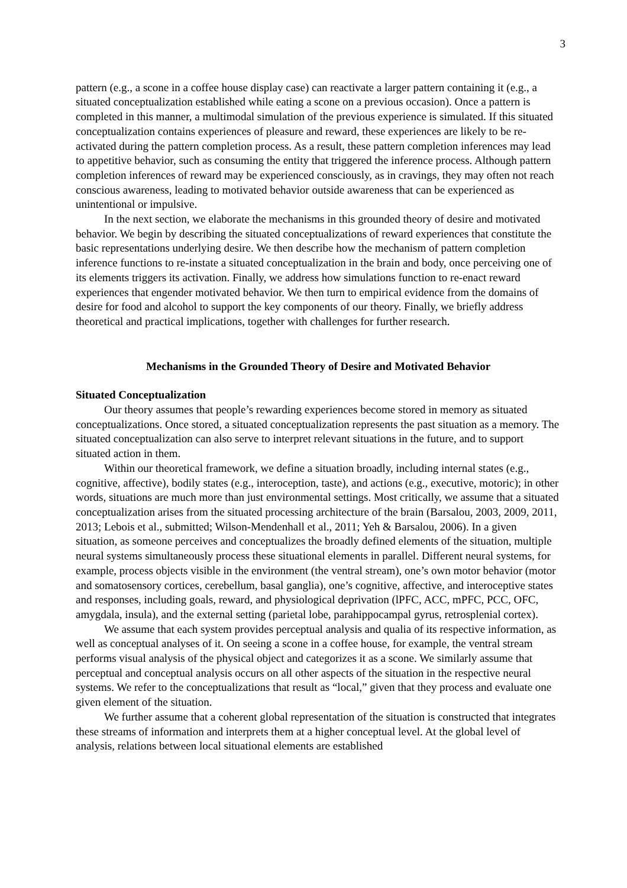3
pattern (e.g., a scone in a coffee house display case) can reactivate a larger pattern containing it (e.g., a situated conceptualization established while eating a scone on a previous occasion). Once a pattern is completed in this manner, a multimodal simulation of the previous experience is simulated. If this situated conceptualization contains experiences of pleasure and reward, these experiences are likely to be re-activated during the pattern completion process. As a result, these pattern completion inferences may lead to appetitive behavior, such as consuming the entity that triggered the inference process. Although pattern completion inferences of reward may be experienced consciously, as in cravings, they may often not reach conscious awareness, leading to motivated behavior outside awareness that can be experienced as unintentional or impulsive.
In the next section, we elaborate the mechanisms in this grounded theory of desire and motivated behavior. We begin by describing the situated conceptualizations of reward experiences that constitute the basic representations underlying desire. We then describe how the mechanism of pattern completion inference functions to re-instate a situated conceptualization in the brain and body, once perceiving one of its elements triggers its activation. Finally, we address how simulations function to re-enact reward experiences that engender motivated behavior. We then turn to empirical evidence from the domains of desire for food and alcohol to support the key components of our theory. Finally, we briefly address theoretical and practical implications, together with challenges for further research.
Mechanisms in the Grounded Theory of Desire and Motivated Behavior
Situated Conceptualization
Our theory assumes that people’s rewarding experiences become stored in memory as situated conceptualizations. Once stored, a situated conceptualization represents the past situation as a memory. The situated conceptualization can also serve to interpret relevant situations in the future, and to support situated action in them.
Within our theoretical framework, we define a situation broadly, including internal states (e.g., cognitive, affective), bodily states (e.g., interoception, taste), and actions (e.g., executive, motoric); in other words, situations are much more than just environmental settings. Most critically, we assume that a situated conceptualization arises from the situated processing architecture of the brain (Barsalou, 2003, 2009, 2011, 2013; Lebois et al., submitted; Wilson-Mendenhall et al., 2011; Yeh & Barsalou, 2006). In a given situation, as someone perceives and conceptualizes the broadly defined elements of the situation, multiple neural systems simultaneously process these situational elements in parallel. Different neural systems, for example, process objects visible in the environment (the ventral stream), one’s own motor behavior (motor and somatosensory cortices, cerebellum, basal ganglia), one’s cognitive, affective, and interoceptive states and responses, including goals, reward, and physiological deprivation (lPFC, ACC, mPFC, PCC, OFC, amygdala, insula), and the external setting (parietal lobe, parahippocampal gyrus, retrosplenial cortex).
We assume that each system provides perceptual analysis and qualia of its respective information, as well as conceptual analyses of it. On seeing a scone in a coffee house, for example, the ventral stream performs visual analysis of the physical object and categorizes it as a scone. We similarly assume that perceptual and conceptual analysis occurs on all other aspects of the situation in the respective neural systems. We refer to the conceptualizations that result as “local,” given that they process and evaluate one given element of the situation.
We further assume that a coherent global representation of the situation is constructed that integrates these streams of information and interprets them at a higher conceptual level. At the global level of analysis, relations between local situational elements are established